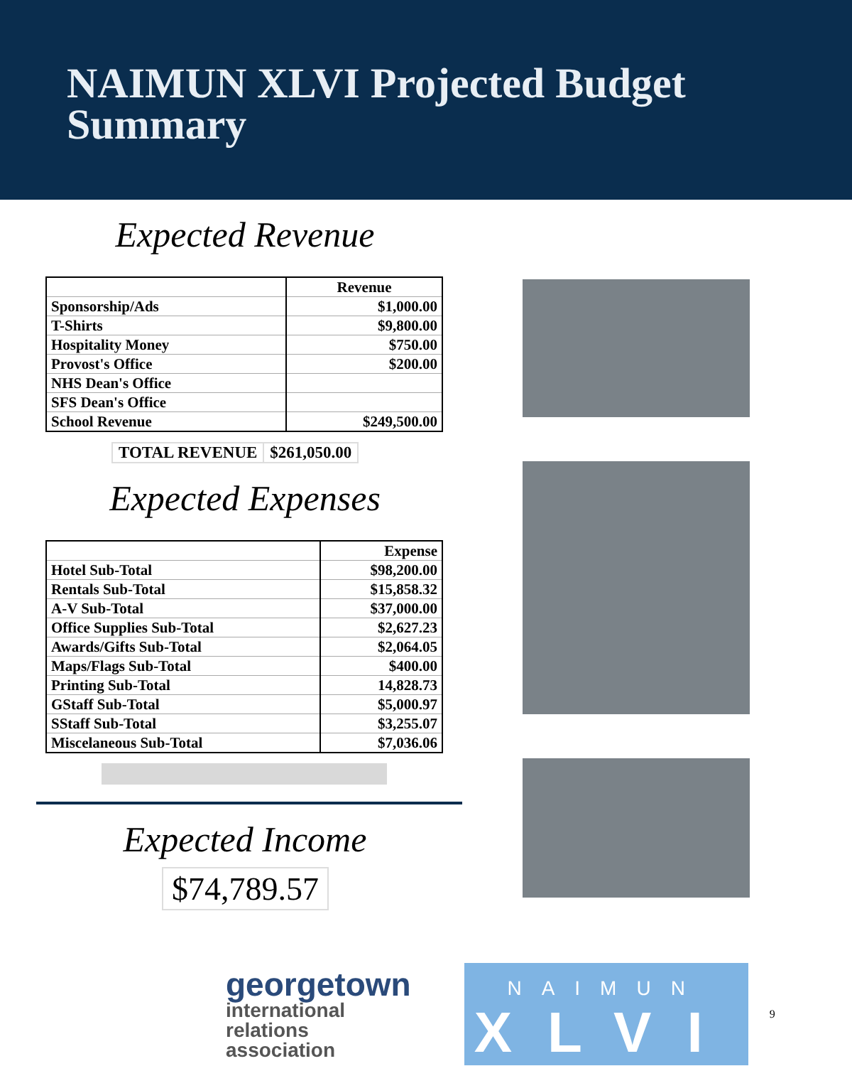NAIMUN XLVI Projected Budget
Summary
Expected Revenue
| | Revenue |
| Sponsorship/Ads | $1,000.00 |
| T-Shirts | $9,800.00 |
| Hospitality Money | $750.00 |
| Provost's Office | $200.00 |
| NHS Dean's Office | |
| SFS Dean's Office | |
| School Revenue | $249,500.00 |
TOTAL REVENUE $261,050.00
Expected Expenses
| | Expense |
| Hotel Sub-Total | $98,200.00 |
| Rentals Sub-Total | $15,858.32 |
| A-V Sub-Total | $37,000.00 |
| Office Supplies Sub-Total | $2,627.23 |
| Awards/Gifts Sub-Total | $2,064.05 |
| Maps/Flags Sub-Total | $400.00 |
| Printing Sub-Total | 14,828.73 |
| GStaff Sub-Total | $5,000.97 |
| SStaff Sub-Total | $3,255.07 |
| Miscelaneous Sub-Total | $7,036.06 |
Expected Income
$74,789.57
georgetown
international
relations
association
NAIMUN
XLVI
9